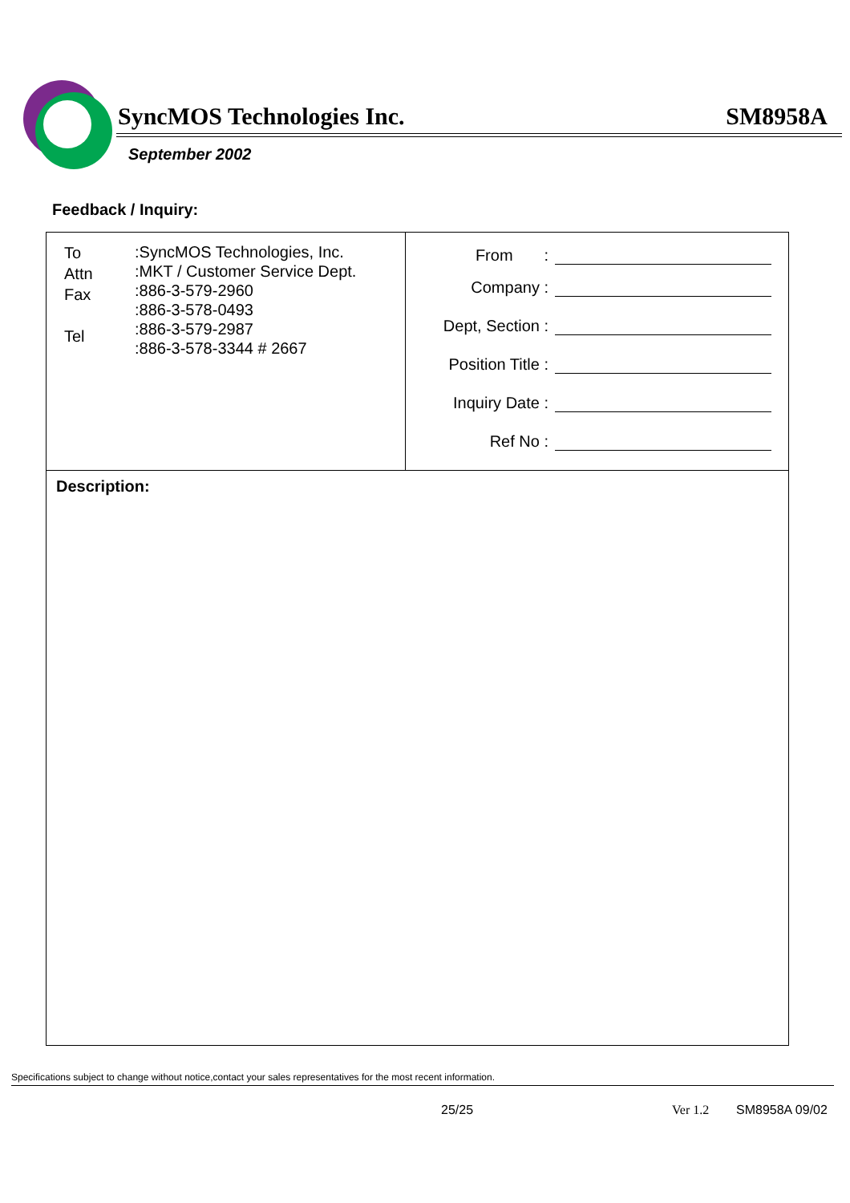SyncMOS Technologies Inc. SM8958A
September 2002
Feedback / Inquiry:
To
Attn
Fax
Tel
:SyncMOS Technologies, Inc.
:MKT / Customer Service Dept.
:886-3-579-2960
:886-3-578-0493
:886-3-579-2987
:886-3-578-3344 # 2667
From :
Company :
Dept, Section :
Position Title :
Inquiry Date :
Ref No :
Description:
Specifications subject to change without notice,contact your sales representatives for the most recent information.
25/25 Ver 1.2 SM8958A 09/02